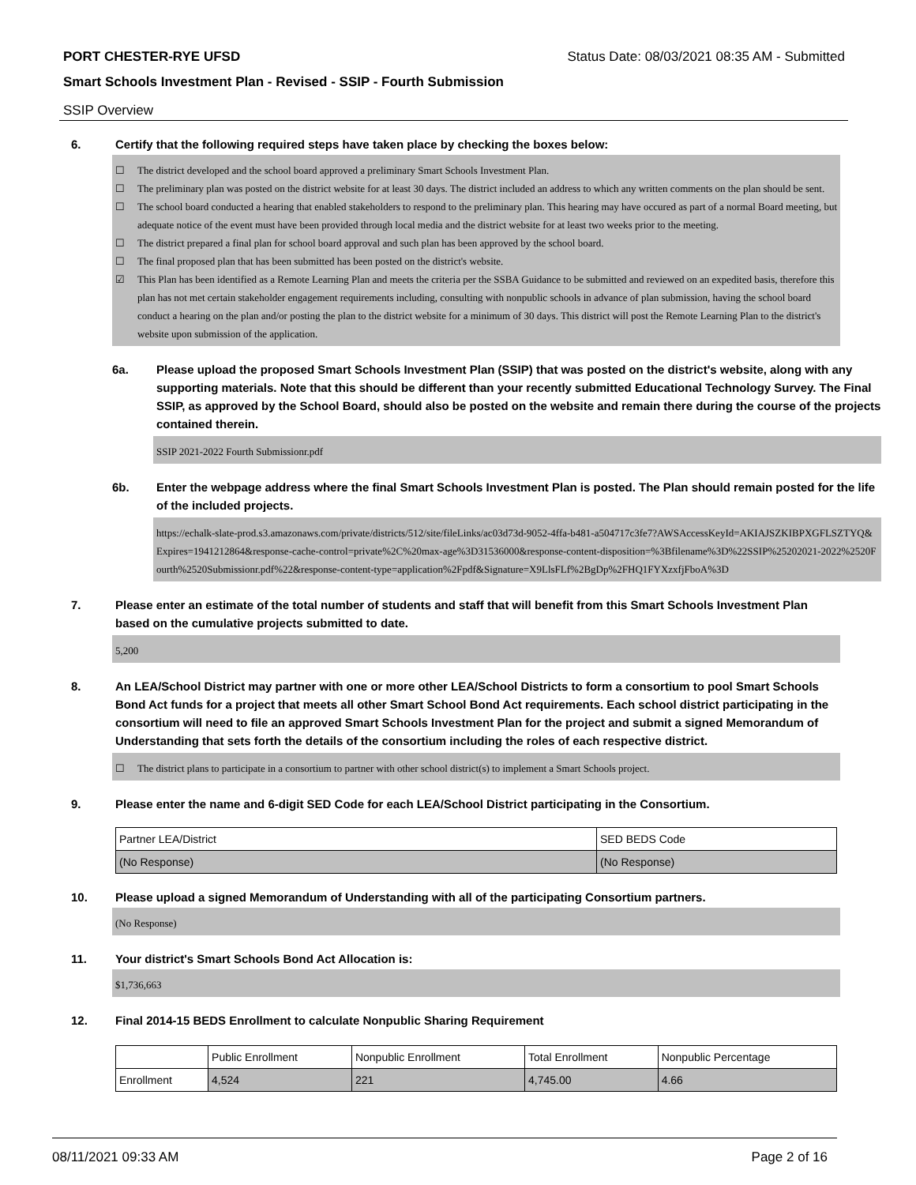PORT CHESTER-RYE UFSD Status Date: 08/03/2021 08:35 AM - Submitted
Smart Schools Investment Plan - Revised - SSIP - Fourth Submission
SSIP Overview
6. Certify that the following required steps have taken place by checking the boxes below:
☐ The district developed and the school board approved a preliminary Smart Schools Investment Plan.
☐ The preliminary plan was posted on the district website for at least 30 days. The district included an address to which any written comments on the plan should be sent.
☐ The school board conducted a hearing that enabled stakeholders to respond to the preliminary plan. This hearing may have occured as part of a normal Board meeting, but adequate notice of the event must have been provided through local media and the district website for at least two weeks prior to the meeting.
☐ The district prepared a final plan for school board approval and such plan has been approved by the school board.
☐ The final proposed plan that has been submitted has been posted on the district's website.
☑ This Plan has been identified as a Remote Learning Plan and meets the criteria per the SSBA Guidance to be submitted and reviewed on an expedited basis, therefore this plan has not met certain stakeholder engagement requirements including, consulting with nonpublic schools in advance of plan submission, having the school board conduct a hearing on the plan and/or posting the plan to the district website for a minimum of 30 days. This district will post the Remote Learning Plan to the district's website upon submission of the application.
6a. Please upload the proposed Smart Schools Investment Plan (SSIP) that was posted on the district's website, along with any supporting materials. Note that this should be different than your recently submitted Educational Technology Survey. The Final SSIP, as approved by the School Board, should also be posted on the website and remain there during the course of the projects contained therein.
SSIP 2021-2022 Fourth Submissionr.pdf
6b. Enter the webpage address where the final Smart Schools Investment Plan is posted. The Plan should remain posted for the life of the included projects.
https://echalk-slate-prod.s3.amazonaws.com/private/districts/512/site/fileLinks/ac03d73d-9052-4ffa-b481-a504717c3fe7?AWSAccessKeyId=AKIAJSZKIBPXGFLSZTYQ&Expires=1941212864&response-cache-control=private%2C%20max-age%3D31536000&response-content-disposition=%3Bfilename%3D%22SSIP%25202021-2022%2520Fourth%2520Submissionr.pdf%22&response-content-type=application%2Fpdf&Signature=X9LlsFLf%2BgDp%2FHQ1FYXzxfjFboA%3D
7. Please enter an estimate of the total number of students and staff that will benefit from this Smart Schools Investment Plan based on the cumulative projects submitted to date.
5,200
8. An LEA/School District may partner with one or more other LEA/School Districts to form a consortium to pool Smart Schools Bond Act funds for a project that meets all other Smart School Bond Act requirements. Each school district participating in the consortium will need to file an approved Smart Schools Investment Plan for the project and submit a signed Memorandum of Understanding that sets forth the details of the consortium including the roles of each respective district.
☐ The district plans to participate in a consortium to partner with other school district(s) to implement a Smart Schools project.
9. Please enter the name and 6-digit SED Code for each LEA/School District participating in the Consortium.
| Partner LEA/District | SED BEDS Code |
| (No Response) | (No Response) |
10. Please upload a signed Memorandum of Understanding with all of the participating Consortium partners.
(No Response)
11. Your district's Smart Schools Bond Act Allocation is:
$1,736,663
12. Final 2014-15 BEDS Enrollment to calculate Nonpublic Sharing Requirement
| | Public Enrollment | Nonpublic Enrollment | Total Enrollment | Nonpublic Percentage |
| Enrollment | 4,524 | 221 | 4,745.00 | 4.66 |
08/11/2021 09:33 AM Page 2 of 16